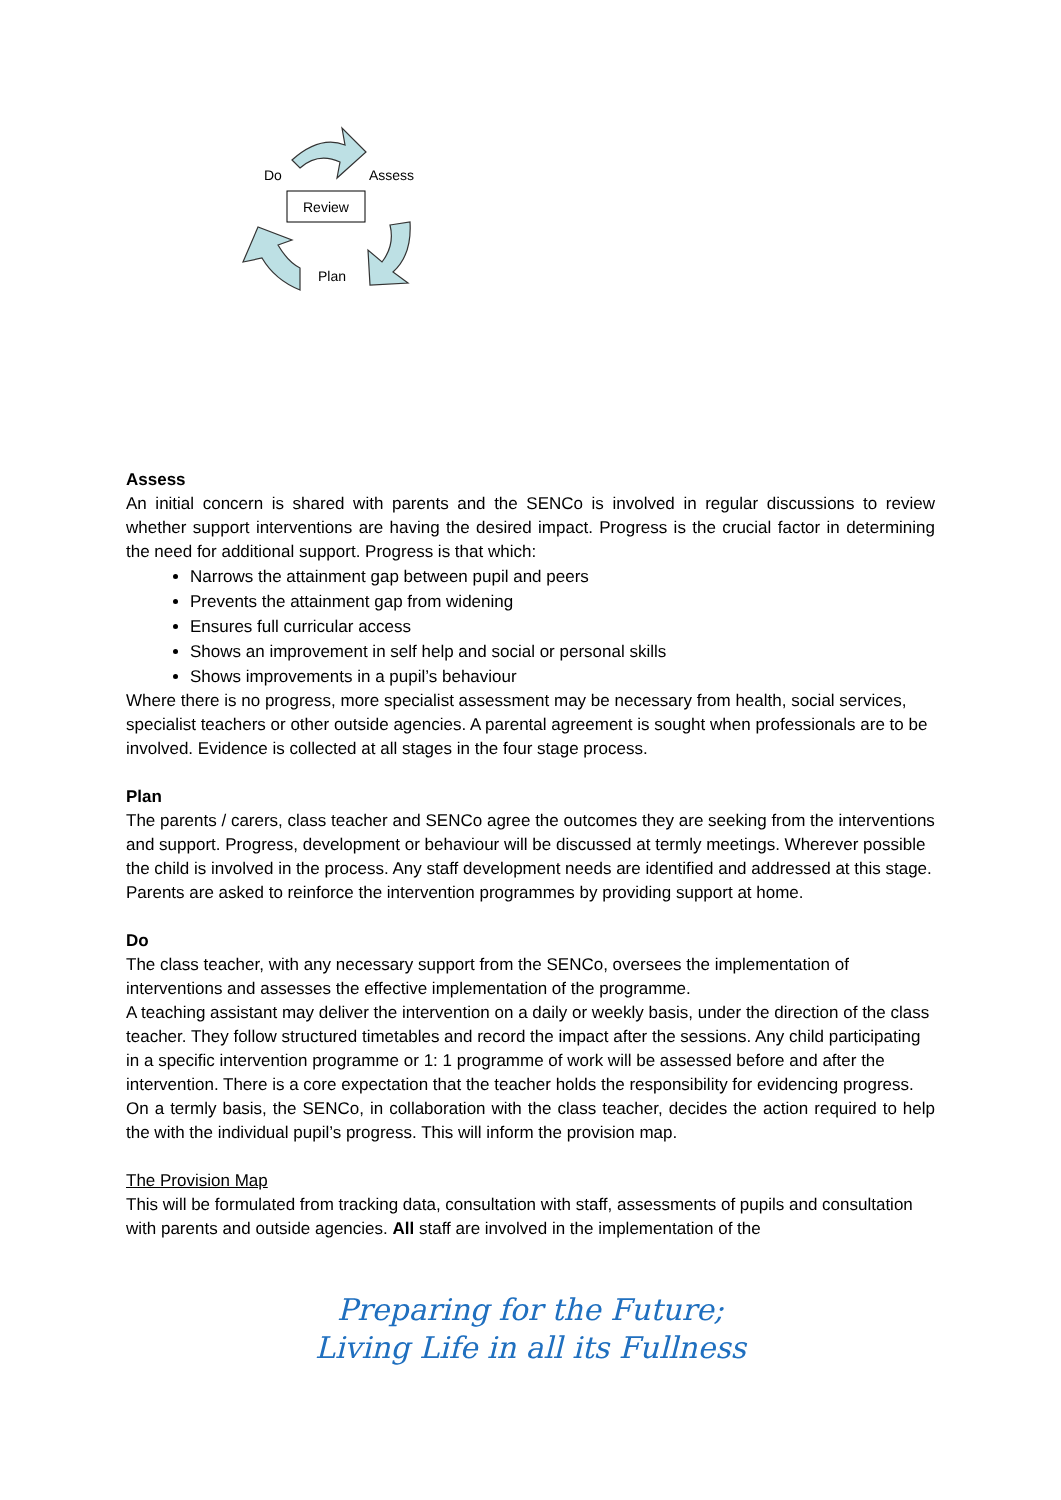Do Assess
Review
Plan
Assess
An initial concern is shared with parents and the SENCo is involved in regular discussions to review whether support interventions are having the desired impact. Progress is the crucial factor in determining the need for additional support. Progress is that which:
Narrows the attainment gap between pupil and peers
Prevents the attainment gap from widening
Ensures full curricular access
Shows an improvement in self help and social or personal skills
Shows improvements in a pupil’s behaviour
Where there is no progress, more specialist assessment may be necessary from health, social services, specialist teachers or other outside agencies. A parental agreement is sought when professionals are to be involved. Evidence is collected at all stages in the four stage process.
Plan
The parents / carers, class teacher and SENCo agree the outcomes they are seeking from the interventions and support. Progress, development or behaviour will be discussed at termly meetings. Wherever possible the child is involved in the process. Any staff development needs are identified and addressed at this stage. Parents are asked to reinforce the intervention programmes by providing support at home.
Do
The class teacher, with any necessary support from the SENCo, oversees the implementation of interventions and assesses the effective implementation of the programme.
A teaching assistant may deliver the intervention on a daily or weekly basis, under the direction of the class teacher. They follow structured timetables and record the impact after the sessions. Any child participating in a specific intervention programme or 1: 1 programme of work will be assessed before and after the intervention. There is a core expectation that the teacher holds the responsibility for evidencing progress.
On a termly basis, the SENCo, in collaboration with the class teacher, decides the action required to help the with the individual pupil’s progress. This will inform the provision map.
The Provision Map
This will be formulated from tracking data, consultation with staff, assessments of pupils and consultation with parents and outside agencies. All staff are involved in the implementation of the
Preparing for the Future;
Living Life in all its Fullness